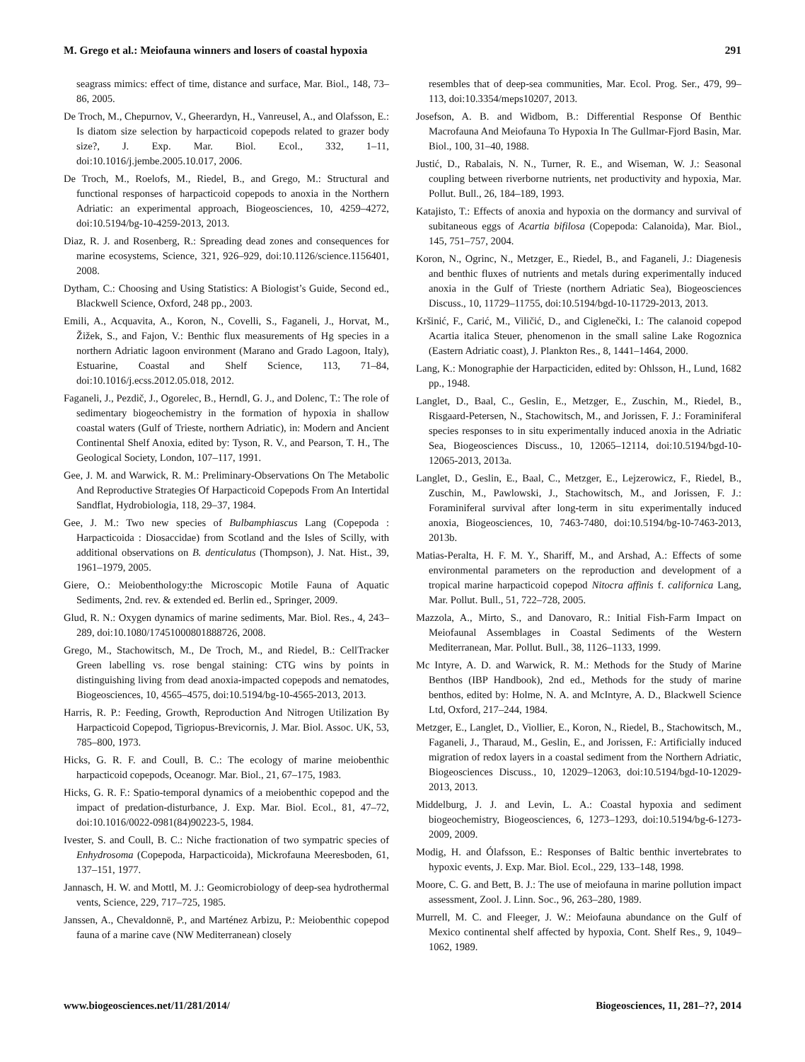M. Grego et al.: Meiofauna winners and losers of coastal hypoxia 291
seagrass mimics: effect of time, distance and surface, Mar. Biol., 148, 73–86, 2005.
De Troch, M., Chepurnov, V., Gheerardyn, H., Vanreusel, A., and Olafsson, E.: Is diatom size selection by harpacticoid copepods related to grazer body size?, J. Exp. Mar. Biol. Ecol., 332, 1–11, doi:10.1016/j.jembe.2005.10.017, 2006.
De Troch, M., Roelofs, M., Riedel, B., and Grego, M.: Structural and functional responses of harpacticoid copepods to anoxia in the Northern Adriatic: an experimental approach, Biogeosciences, 10, 4259–4272, doi:10.5194/bg-10-4259-2013, 2013.
Diaz, R. J. and Rosenberg, R.: Spreading dead zones and consequences for marine ecosystems, Science, 321, 926–929, doi:10.1126/science.1156401, 2008.
Dytham, C.: Choosing and Using Statistics: A Biologist’s Guide, Second ed., Blackwell Science, Oxford, 248 pp., 2003.
Emili, A., Acquavita, A., Koron, N., Covelli, S., Faganeli, J., Horvat, M., Žižek, S., and Fajon, V.: Benthic flux measurements of Hg species in a northern Adriatic lagoon environment (Marano and Grado Lagoon, Italy), Estuarine, Coastal and Shelf Science, 113, 71–84, doi:10.1016/j.ecss.2012.05.018, 2012.
Faganeli, J., Pezdič, J., Ogorelec, B., Herndl, G. J., and Dolenc, T.: The role of sedimentary biogeochemistry in the formation of hypoxia in shallow coastal waters (Gulf of Trieste, northern Adriatic), in: Modern and Ancient Continental Shelf Anoxia, edited by: Tyson, R. V., and Pearson, T. H., The Geological Society, London, 107–117, 1991.
Gee, J. M. and Warwick, R. M.: Preliminary-Observations On The Metabolic And Reproductive Strategies Of Harpacticoid Copepods From An Intertidal Sandflat, Hydrobiologia, 118, 29–37, 1984.
Gee, J. M.: Two new species of Bulbamphiascus Lang (Copepoda : Harpacticoida : Diosaccidae) from Scotland and the Isles of Scilly, with additional observations on B. denticulatus (Thompson), J. Nat. Hist., 39, 1961–1979, 2005.
Giere, O.: Meiobenthology:the Microscopic Motile Fauna of Aquatic Sediments, 2nd. rev. & extended ed. Berlin ed., Springer, 2009.
Glud, R. N.: Oxygen dynamics of marine sediments, Mar. Biol. Res., 4, 243–289, doi:10.1080/17451000801888726, 2008.
Grego, M., Stachowitsch, M., De Troch, M., and Riedel, B.: CellTracker Green labelling vs. rose bengal staining: CTG wins by points in distinguishing living from dead anoxia-impacted copepods and nematodes, Biogeosciences, 10, 4565–4575, doi:10.5194/bg-10-4565-2013, 2013.
Harris, R. P.: Feeding, Growth, Reproduction And Nitrogen Utilization By Harpacticoid Copepod, Tigriopus-Brevicornis, J. Mar. Biol. Assoc. UK, 53, 785–800, 1973.
Hicks, G. R. F. and Coull, B. C.: The ecology of marine meiobenthic harpacticoid copepods, Oceanogr. Mar. Biol., 21, 67–175, 1983.
Hicks, G. R. F.: Spatio-temporal dynamics of a meiobenthic copepod and the impact of predation-disturbance, J. Exp. Mar. Biol. Ecol., 81, 47–72, doi:10.1016/0022-0981(84)90223-5, 1984.
Ivester, S. and Coull, B. C.: Niche fractionation of two sympatric species of Enhydrosoma (Copepoda, Harpacticoida), Mickrofauna Meeresboden, 61, 137–151, 1977.
Jannasch, H. W. and Mottl, M. J.: Geomicrobiology of deep-sea hydrothermal vents, Science, 229, 717–725, 1985.
Janssen, A., Chevaldonnë, P., and Marténez Arbizu, P.: Meiobenthic copepod fauna of a marine cave (NW Mediterranean) closely
resembles that of deep-sea communities, Mar. Ecol. Prog. Ser., 479, 99–113, doi:10.3354/meps10207, 2013.
Josefson, A. B. and Widbom, B.: Differential Response Of Benthic Macrofauna And Meiofauna To Hypoxia In The Gullmar-Fjord Basin, Mar. Biol., 100, 31–40, 1988.
Justić, D., Rabalais, N. N., Turner, R. E., and Wiseman, W. J.: Seasonal coupling between riverborne nutrients, net productivity and hypoxia, Mar. Pollut. Bull., 26, 184–189, 1993.
Katajisto, T.: Effects of anoxia and hypoxia on the dormancy and survival of subitaneous eggs of Acartia bifilosa (Copepoda: Calanoida), Mar. Biol., 145, 751–757, 2004.
Koron, N., Ogrinc, N., Metzger, E., Riedel, B., and Faganeli, J.: Diagenesis and benthic fluxes of nutrients and metals during experimentally induced anoxia in the Gulf of Trieste (northern Adriatic Sea), Biogeosciences Discuss., 10, 11729–11755, doi:10.5194/bgd-10-11729-2013, 2013.
Kršinić, F., Carić, M., Viličić, D., and Ciglenečki, I.: The calanoid copepod Acartia italica Steuer, phenomenon in the small saline Lake Rogoznica (Eastern Adriatic coast), J. Plankton Res., 8, 1441–1464, 2000.
Lang, K.: Monographie der Harpacticiden, edited by: Ohlsson, H., Lund, 1682 pp., 1948.
Langlet, D., Baal, C., Geslin, E., Metzger, E., Zuschin, M., Riedel, B., Risgaard-Petersen, N., Stachowitsch, M., and Jorissen, F. J.: Foraminiferal species responses to in situ experimentally induced anoxia in the Adriatic Sea, Biogeosciences Discuss., 10, 12065–12114, doi:10.5194/bgd-10-12065-2013, 2013a.
Langlet, D., Geslin, E., Baal, C., Metzger, E., Lejzerowicz, F., Riedel, B., Zuschin, M., Pawlowski, J., Stachowitsch, M., and Jorissen, F. J.: Foraminiferal survival after long-term in situ experimentally induced anoxia, Biogeosciences, 10, 7463-7480, doi:10.5194/bg-10-7463-2013, 2013b.
Matias-Peralta, H. F. M. Y., Shariff, M., and Arshad, A.: Effects of some environmental parameters on the reproduction and development of a tropical marine harpacticoid copepod Nitocra affinis f. californica Lang, Mar. Pollut. Bull., 51, 722–728, 2005.
Mazzola, A., Mirto, S., and Danovaro, R.: Initial Fish-Farm Impact on Meiofaunal Assemblages in Coastal Sediments of the Western Mediterranean, Mar. Pollut. Bull., 38, 1126–1133, 1999.
Mc Intyre, A. D. and Warwick, R. M.: Methods for the Study of Marine Benthos (IBP Handbook), 2nd ed., Methods for the study of marine benthos, edited by: Holme, N. A. and McIntyre, A. D., Blackwell Science Ltd, Oxford, 217–244, 1984.
Metzger, E., Langlet, D., Viollier, E., Koron, N., Riedel, B., Stachowitsch, M., Faganeli, J., Tharaud, M., Geslin, E., and Jorissen, F.: Artificially induced migration of redox layers in a coastal sediment from the Northern Adriatic, Biogeosciences Discuss., 10, 12029–12063, doi:10.5194/bgd-10-12029-2013, 2013.
Middelburg, J. J. and Levin, L. A.: Coastal hypoxia and sediment biogeochemistry, Biogeosciences, 6, 1273–1293, doi:10.5194/bg-6-1273-2009, 2009.
Modig, H. and Ólafsson, E.: Responses of Baltic benthic invertebrates to hypoxic events, J. Exp. Mar. Biol. Ecol., 229, 133–148, 1998.
Moore, C. G. and Bett, B. J.: The use of meiofauna in marine pollution impact assessment, Zool. J. Linn. Soc., 96, 263–280, 1989.
Murrell, M. C. and Fleeger, J. W.: Meiofauna abundance on the Gulf of Mexico continental shelf affected by hypoxia, Cont. Shelf Res., 9, 1049–1062, 1989.
www.biogeosciences.net/11/281/2014/ Biogeosciences, 11, 281–??, 2014